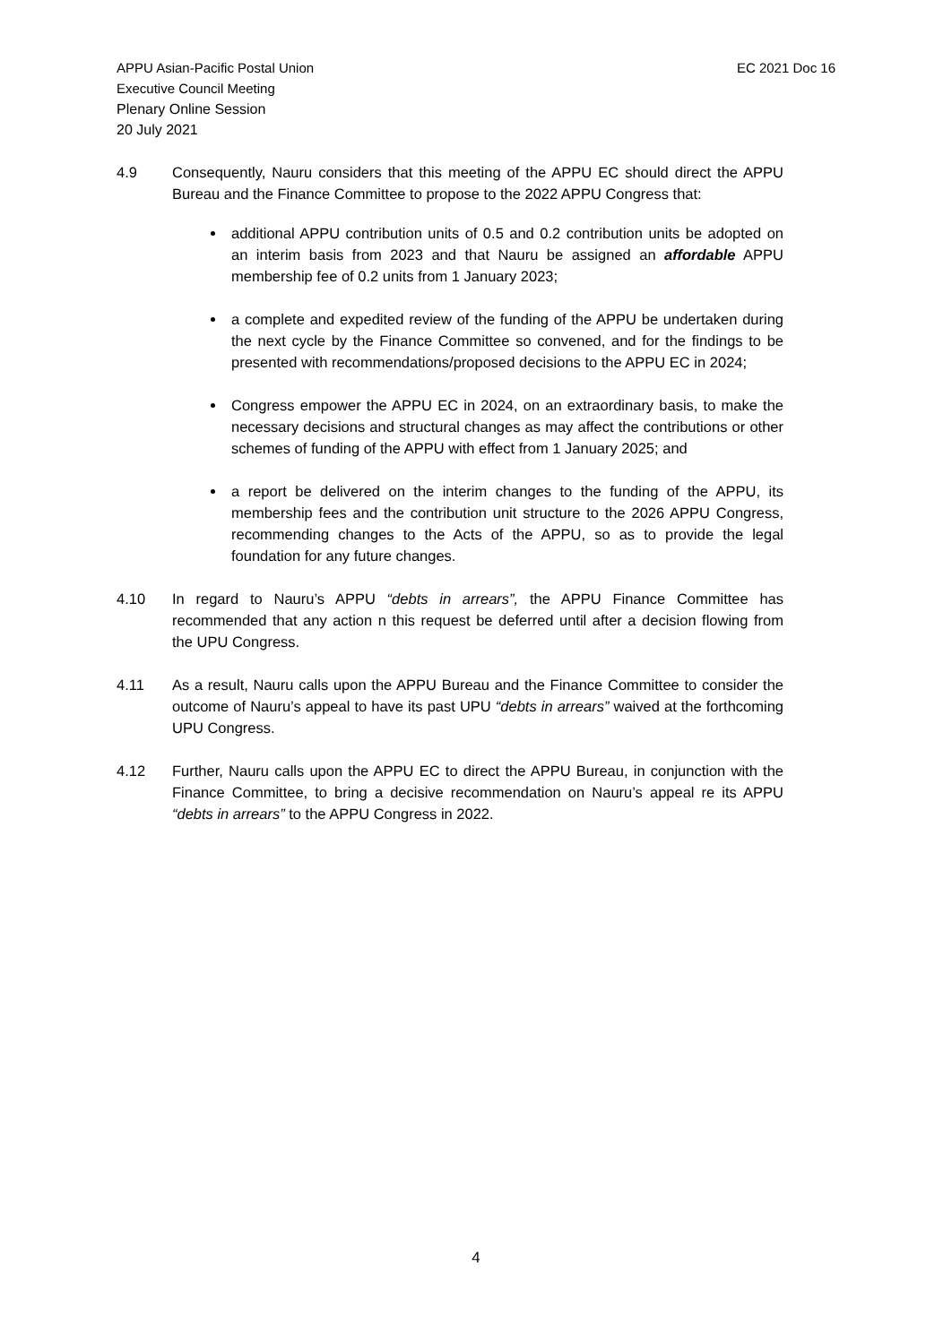APPU Asian-Pacific Postal Union
Executive Council Meeting
Plenary Online Session
20 July 2021
EC 2021 Doc 16
4.9 Consequently, Nauru considers that this meeting of the APPU EC should direct the APPU Bureau and the Finance Committee to propose to the 2022 APPU Congress that:
additional APPU contribution units of 0.5 and 0.2 contribution units be adopted on an interim basis from 2023 and that Nauru be assigned an affordable APPU membership fee of 0.2 units from 1 January 2023;
a complete and expedited review of the funding of the APPU be undertaken during the next cycle by the Finance Committee so convened, and for the findings to be presented with recommendations/proposed decisions to the APPU EC in 2024;
Congress empower the APPU EC in 2024, on an extraordinary basis, to make the necessary decisions and structural changes as may affect the contributions or other schemes of funding of the APPU with effect from 1 January 2025; and
a report be delivered on the interim changes to the funding of the APPU, its membership fees and the contribution unit structure to the 2026 APPU Congress, recommending changes to the Acts of the APPU, so as to provide the legal foundation for any future changes.
4.10 In regard to Nauru’s APPU “debts in arrears”, the APPU Finance Committee has recommended that any action n this request be deferred until after a decision flowing from the UPU Congress.
4.11 As a result, Nauru calls upon the APPU Bureau and the Finance Committee to consider the outcome of Nauru’s appeal to have its past UPU “debts in arrears” waived at the forthcoming UPU Congress.
4.12 Further, Nauru calls upon the APPU EC to direct the APPU Bureau, in conjunction with the Finance Committee, to bring a decisive recommendation on Nauru’s appeal re its APPU “debts in arrears” to the APPU Congress in 2022.
4